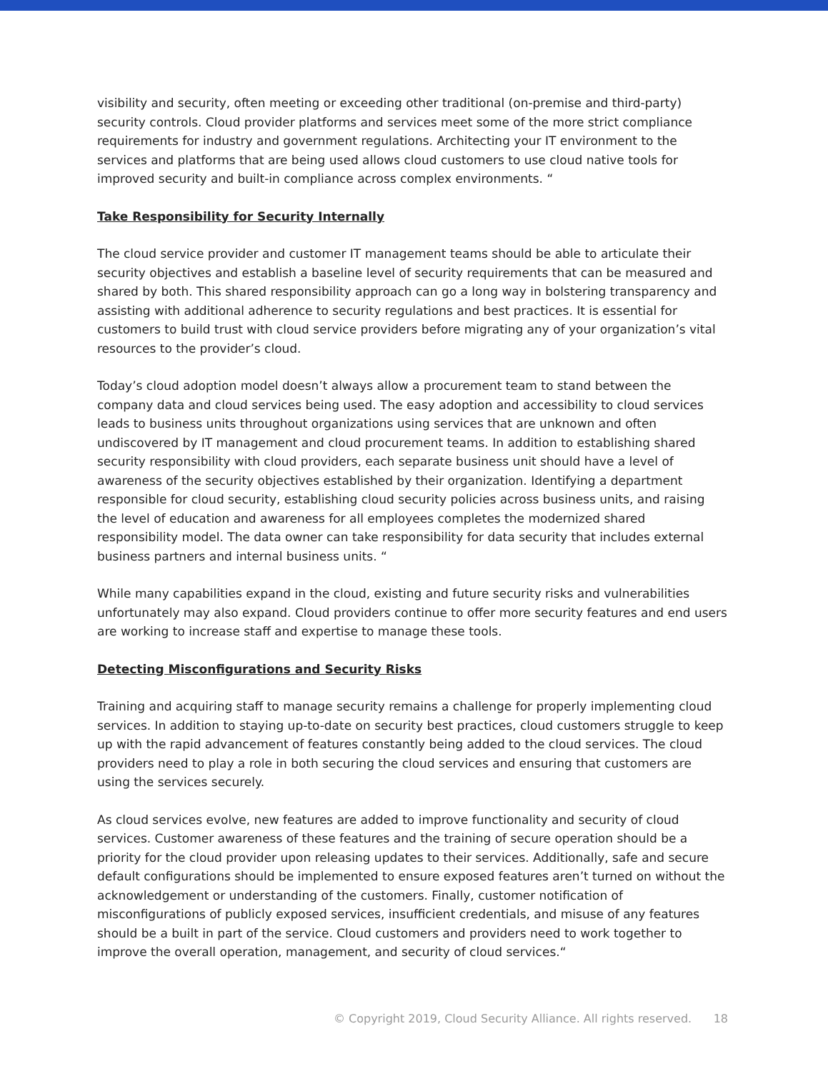visibility and security, often meeting or exceeding other traditional (on-premise and third-party) security controls. Cloud provider platforms and services meet some of the more strict compliance requirements for industry and government regulations. Architecting your IT environment to the services and platforms that are being used allows cloud customers to use cloud native tools for improved security and built-in compliance across complex environments. “
Take Responsibility for Security Internally
The cloud service provider and customer IT management teams should be able to articulate their security objectives and establish a baseline level of security requirements that can be measured and shared by both. This shared responsibility approach can go a long way in bolstering transparency and assisting with additional adherence to security regulations and best practices. It is essential for customers to build trust with cloud service providers before migrating any of your organization’s vital resources to the provider’s cloud.
Today’s cloud adoption model doesn’t always allow a procurement team to stand between the company data and cloud services being used. The easy adoption and accessibility to cloud services leads to business units throughout organizations using services that are unknown and often undiscovered by IT management and cloud procurement teams. In addition to establishing shared security responsibility with cloud providers, each separate business unit should have a level of awareness of the security objectives established by their organization. Identifying a department responsible for cloud security, establishing cloud security policies across business units, and raising the level of education and awareness for all employees completes the modernized shared responsibility model. The data owner can take responsibility for data security that includes external business partners and internal business units. “
While many capabilities expand in the cloud, existing and future security risks and vulnerabilities unfortunately may also expand. Cloud providers continue to offer more security features and end users are working to increase staff and expertise to manage these tools.
Detecting Misconfigurations and Security Risks
Training and acquiring staff to manage security remains a challenge for properly implementing cloud services. In addition to staying up-to-date on security best practices, cloud customers struggle to keep up with the rapid advancement of features constantly being added to the cloud services. The cloud providers need to play a role in both securing the cloud services and ensuring that customers are using the services securely.
As cloud services evolve, new features are added to improve functionality and security of cloud services. Customer awareness of these features and the training of secure operation should be a priority for the cloud provider upon releasing updates to their services. Additionally, safe and secure default configurations should be implemented to ensure exposed features aren’t turned on without the acknowledgement or understanding of the customers. Finally, customer notification of misconfigurations of publicly exposed services, insufficient credentials, and misuse of any features should be a built in part of the service. Cloud customers and providers need to work together to improve the overall operation, management, and security of cloud services.“
© Copyright 2019, Cloud Security Alliance. All rights reserved. 18